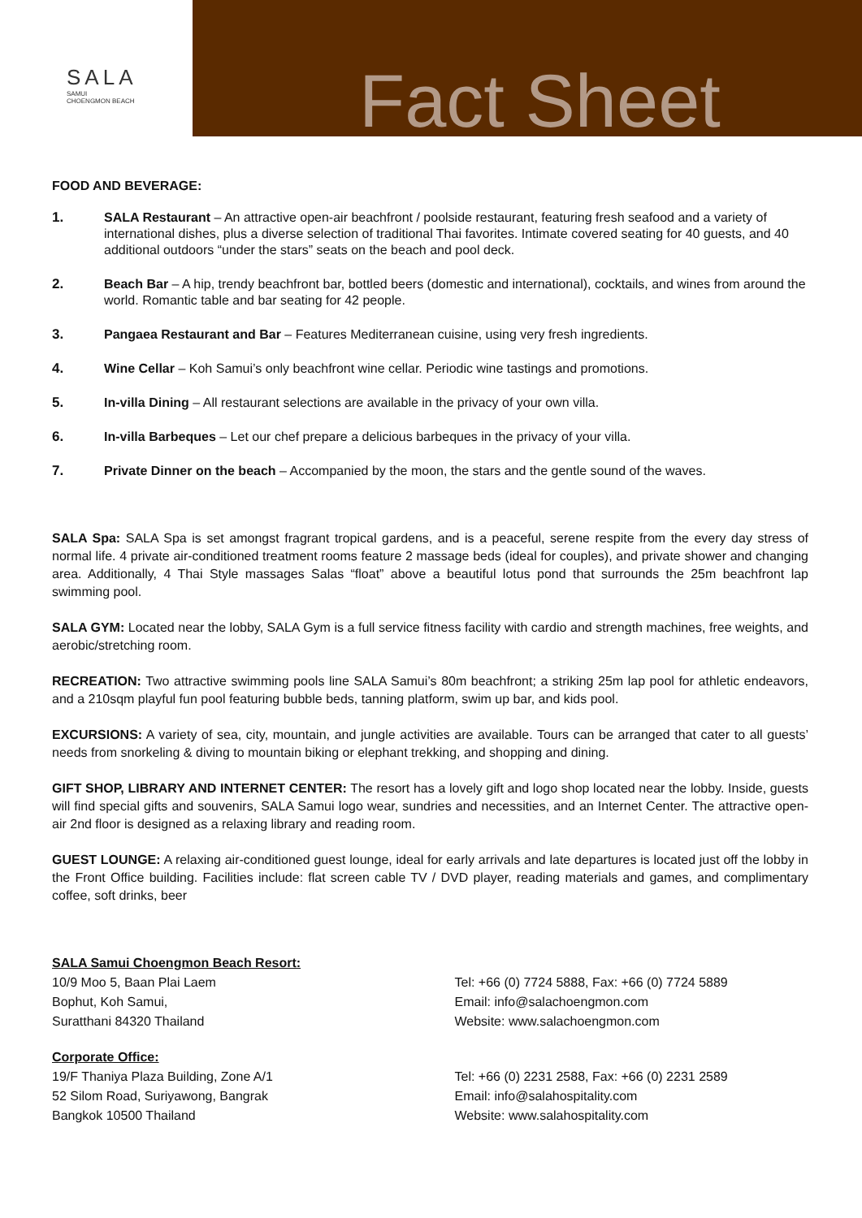SALA
SAMUI
CHOENGMON BEACH
Fact Sheet
FOOD AND BEVERAGE:
1. SALA Restaurant – An attractive open-air beachfront / poolside restaurant, featuring fresh seafood and a variety of international dishes, plus a diverse selection of traditional Thai favorites. Intimate covered seating for 40 guests, and 40 additional outdoors “under the stars” seats on the beach and pool deck.
2. Beach Bar – A hip, trendy beachfront bar, bottled beers (domestic and international), cocktails, and wines from around the world. Romantic table and bar seating for 42 people.
3. Pangaea Restaurant and Bar – Features Mediterranean cuisine, using very fresh ingredients.
4. Wine Cellar – Koh Samui’s only beachfront wine cellar. Periodic wine tastings and promotions.
5. In-villa Dining – All restaurant selections are available in the privacy of your own villa.
6. In-villa Barbeques – Let our chef prepare a delicious barbeques in the privacy of your villa.
7. Private Dinner on the beach – Accompanied by the moon, the stars and the gentle sound of the waves.
SALA Spa: SALA Spa is set amongst fragrant tropical gardens, and is a peaceful, serene respite from the every day stress of normal life. 4 private air-conditioned treatment rooms feature 2 massage beds (ideal for couples), and private shower and changing area. Additionally, 4 Thai Style massages Salas “float” above a beautiful lotus pond that surrounds the 25m beachfront lap swimming pool.
SALA GYM: Located near the lobby, SALA Gym is a full service fitness facility with cardio and strength machines, free weights, and aerobic/stretching room.
RECREATION: Two attractive swimming pools line SALA Samui’s 80m beachfront; a striking 25m lap pool for athletic endeavors, and a 210sqm playful fun pool featuring bubble beds, tanning platform, swim up bar, and kids pool.
EXCURSIONS: A variety of sea, city, mountain, and jungle activities are available. Tours can be arranged that cater to all guests’ needs from snorkeling & diving to mountain biking or elephant trekking, and shopping and dining.
GIFT SHOP, LIBRARY AND INTERNET CENTER: The resort has a lovely gift and logo shop located near the lobby. Inside, guests will find special gifts and souvenirs, SALA Samui logo wear, sundries and necessities, and an Internet Center. The attractive open-air 2nd floor is designed as a relaxing library and reading room.
GUEST LOUNGE: A relaxing air-conditioned guest lounge, ideal for early arrivals and late departures is located just off the lobby in the Front Office building. Facilities include: flat screen cable TV / DVD player, reading materials and games, and complimentary coffee, soft drinks, beer
SALA Samui Choengmon Beach Resort:
10/9 Moo 5, Baan Plai Laem
Bophut, Koh Samui,
Suratthani 84320 Thailand
Tel: +66 (0) 7724 5888, Fax: +66 (0) 7724 5889
Email: info@salachoengmon.com
Website: www.salachoengmon.com
Corporate Office:
19/F Thaniya Plaza Building, Zone A/1
52 Silom Road, Suriyawong, Bangrak
Bangkok 10500 Thailand
Tel: +66 (0) 2231 2588, Fax: +66 (0) 2231 2589
Email: info@salahospitality.com
Website: www.salahospitality.com